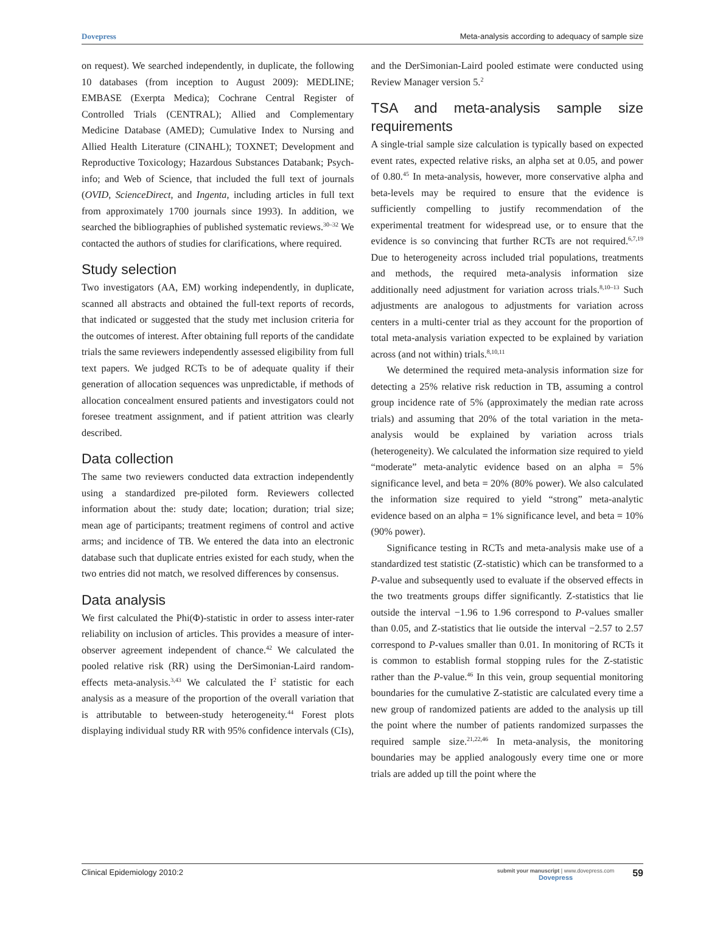Dovepress Meta-analysis according to adequacy of sample size
on request). We searched independently, in duplicate, the following 10 databases (from inception to August 2009): MEDLINE; EMBASE (Exerpta Medica); Cochrane Central Register of Controlled Trials (CENTRAL); Allied and Complementary Medicine Database (AMED); Cumulative Index to Nursing and Allied Health Literature (CINAHL); TOXNET; Development and Reproductive Toxicology; Hazardous Substances Databank; Psych-info; and Web of Science, that included the full text of journals (OVID, ScienceDirect, and Ingenta, including articles in full text from approximately 1700 journals since 1993). In addition, we searched the bibliographies of published systematic reviews.<sup>30–32</sup> We contacted the authors of studies for clarifications, where required.
Study selection
Two investigators (AA, EM) working independently, in duplicate, scanned all abstracts and obtained the full-text reports of records, that indicated or suggested that the study met inclusion criteria for the outcomes of interest. After obtaining full reports of the candidate trials the same reviewers independently assessed eligibility from full text papers. We judged RCTs to be of adequate quality if their generation of allocation sequences was unpredictable, if methods of allocation concealment ensured patients and investigators could not foresee treatment assignment, and if patient attrition was clearly described.
Data collection
The same two reviewers conducted data extraction independently using a standardized pre-piloted form. Reviewers collected information about the: study date; location; duration; trial size; mean age of participants; treatment regimens of control and active arms; and incidence of TB. We entered the data into an electronic database such that duplicate entries existed for each study, when the two entries did not match, we resolved differences by consensus.
Data analysis
We first calculated the Phi(Φ)-statistic in order to assess inter-rater reliability on inclusion of articles. This provides a measure of inter-observer agreement independent of chance.<sup>42</sup> We calculated the pooled relative risk (RR) using the DerSimonian-Laird random-effects meta-analysis.<sup>3,43</sup> We calculated the I<sup>2</sup> statistic for each analysis as a measure of the proportion of the overall variation that is attributable to between-study heterogeneity.<sup>44</sup> Forest plots displaying individual study RR with 95% confidence intervals (CIs),
and the DerSimonian-Laird pooled estimate were conducted using Review Manager version 5.<sup>2</sup>
TSA and meta-analysis sample size requirements
A single-trial sample size calculation is typically based on expected event rates, expected relative risks, an alpha set at 0.05, and power of 0.80.<sup>45</sup> In meta-analysis, however, more conservative alpha and beta-levels may be required to ensure that the evidence is sufficiently compelling to justify recommendation of the experimental treatment for widespread use, or to ensure that the evidence is so convincing that further RCTs are not required.<sup>6,7,19</sup> Due to heterogeneity across included trial populations, treatments and methods, the required meta-analysis information size additionally need adjustment for variation across trials.<sup>8,10–13</sup> Such adjustments are analogous to adjustments for variation across centers in a multi-center trial as they account for the proportion of total meta-analysis variation expected to be explained by variation across (and not within) trials.<sup>8,10,11</sup>
We determined the required meta-analysis information size for detecting a 25% relative risk reduction in TB, assuming a control group incidence rate of 5% (approximately the median rate across trials) and assuming that 20% of the total variation in the meta-analysis would be explained by variation across trials (heterogeneity). We calculated the information size required to yield “moderate” meta-analytic evidence based on an alpha = 5% significance level, and beta = 20% (80% power). We also calculated the information size required to yield “strong” meta-analytic evidence based on an alpha = 1% significance level, and beta = 10% (90% power).
Significance testing in RCTs and meta-analysis make use of a standardized test statistic (Z-statistic) which can be transformed to a P-value and subsequently used to evaluate if the observed effects in the two treatments groups differ significantly. Z-statistics that lie outside the interval −1.96 to 1.96 correspond to P-values smaller than 0.05, and Z-statistics that lie outside the interval −2.57 to 2.57 correspond to P-values smaller than 0.01. In monitoring of RCTs it is common to establish formal stopping rules for the Z-statistic rather than the P-value.<sup>46</sup> In this vein, group sequential monitoring boundaries for the cumulative Z-statistic are calculated every time a new group of randomized patients are added to the analysis up till the point where the number of patients randomized surpasses the required sample size.<sup>21,22,46</sup> In meta-analysis, the monitoring boundaries may be applied analogously every time one or more trials are added up till the point where the
Clinical Epidemiology 2010:2 submit your manuscript | www.dovepress.com
Dovepress 59